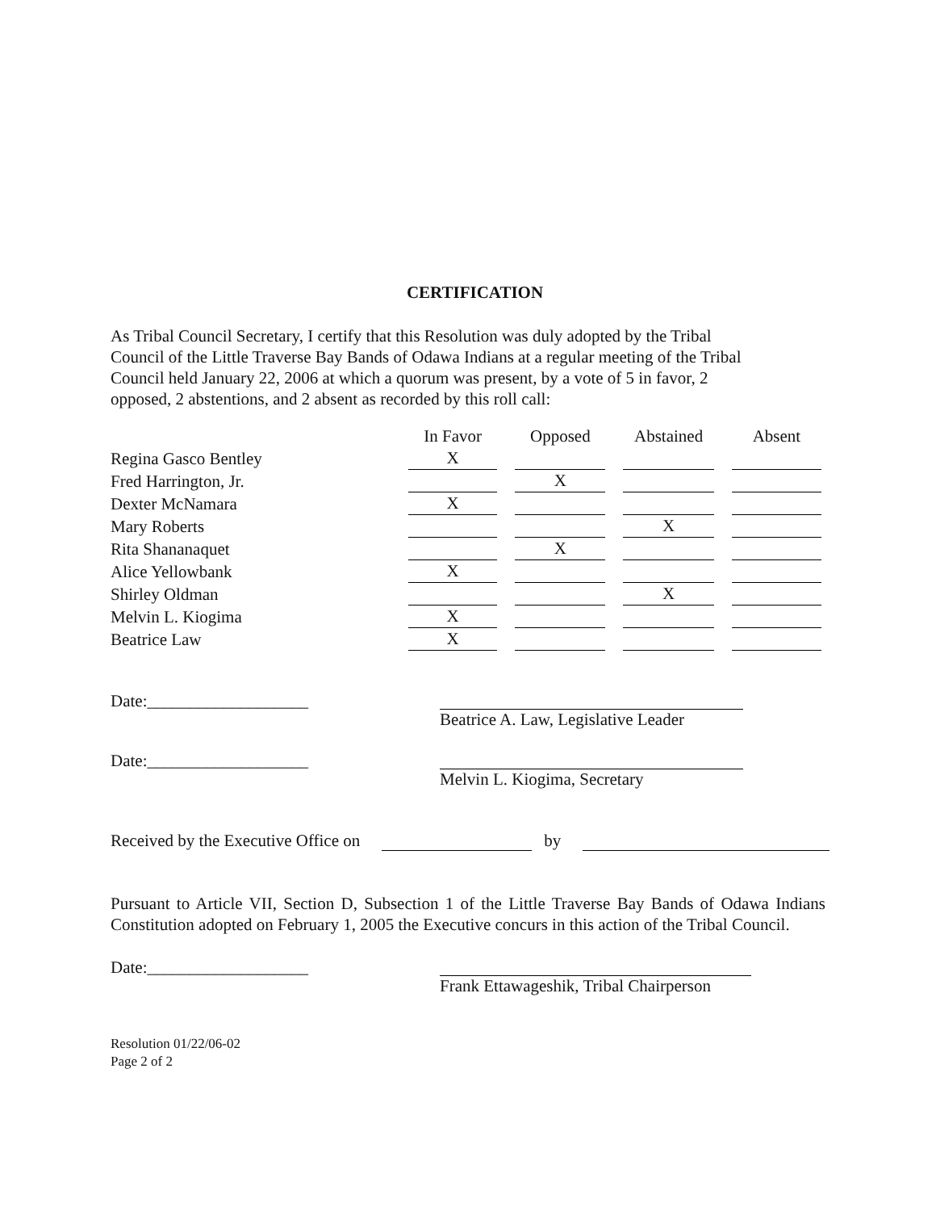CERTIFICATION
As Tribal Council Secretary, I certify that this Resolution was duly adopted by the Tribal
Council of the Little Traverse Bay Bands of Odawa Indians at a regular meeting of the Tribal
Council held January 22, 2006 at which a quorum was present, by a vote of 5 in favor, 2
opposed, 2 abstentions, and 2 absent as recorded by this roll call:
| | In Favor | Opposed | Abstained | Absent |
| --- | --- | --- | --- | --- |
| Regina Gasco Bentley | X | | | |
| Fred Harrington, Jr. | | X | | |
| Dexter McNamara | X | | | |
| Mary Roberts | | | X | |
| Rita Shananaquet | | X | | |
| Alice Yellowbank | X | | | |
| Shirley Oldman | | | X | |
| Melvin L. Kiogima | X | | | |
| Beatrice Law | X | | | |
Date:___________________ Beatrice A. Law, Legislative Leader
Date:___________________ Melvin L. Kiogima, Secretary
Received by the Executive Office on by
Pursuant to Article VII, Section D, Subsection 1 of the Little Traverse Bay Bands of Odawa Indians Constitution adopted on February 1, 2005 the Executive concurs in this action of the Tribal Council.
Date:___________________ Frank Ettawageshik, Tribal Chairperson
Resolution 01/22/06-02
Page 2 of 2